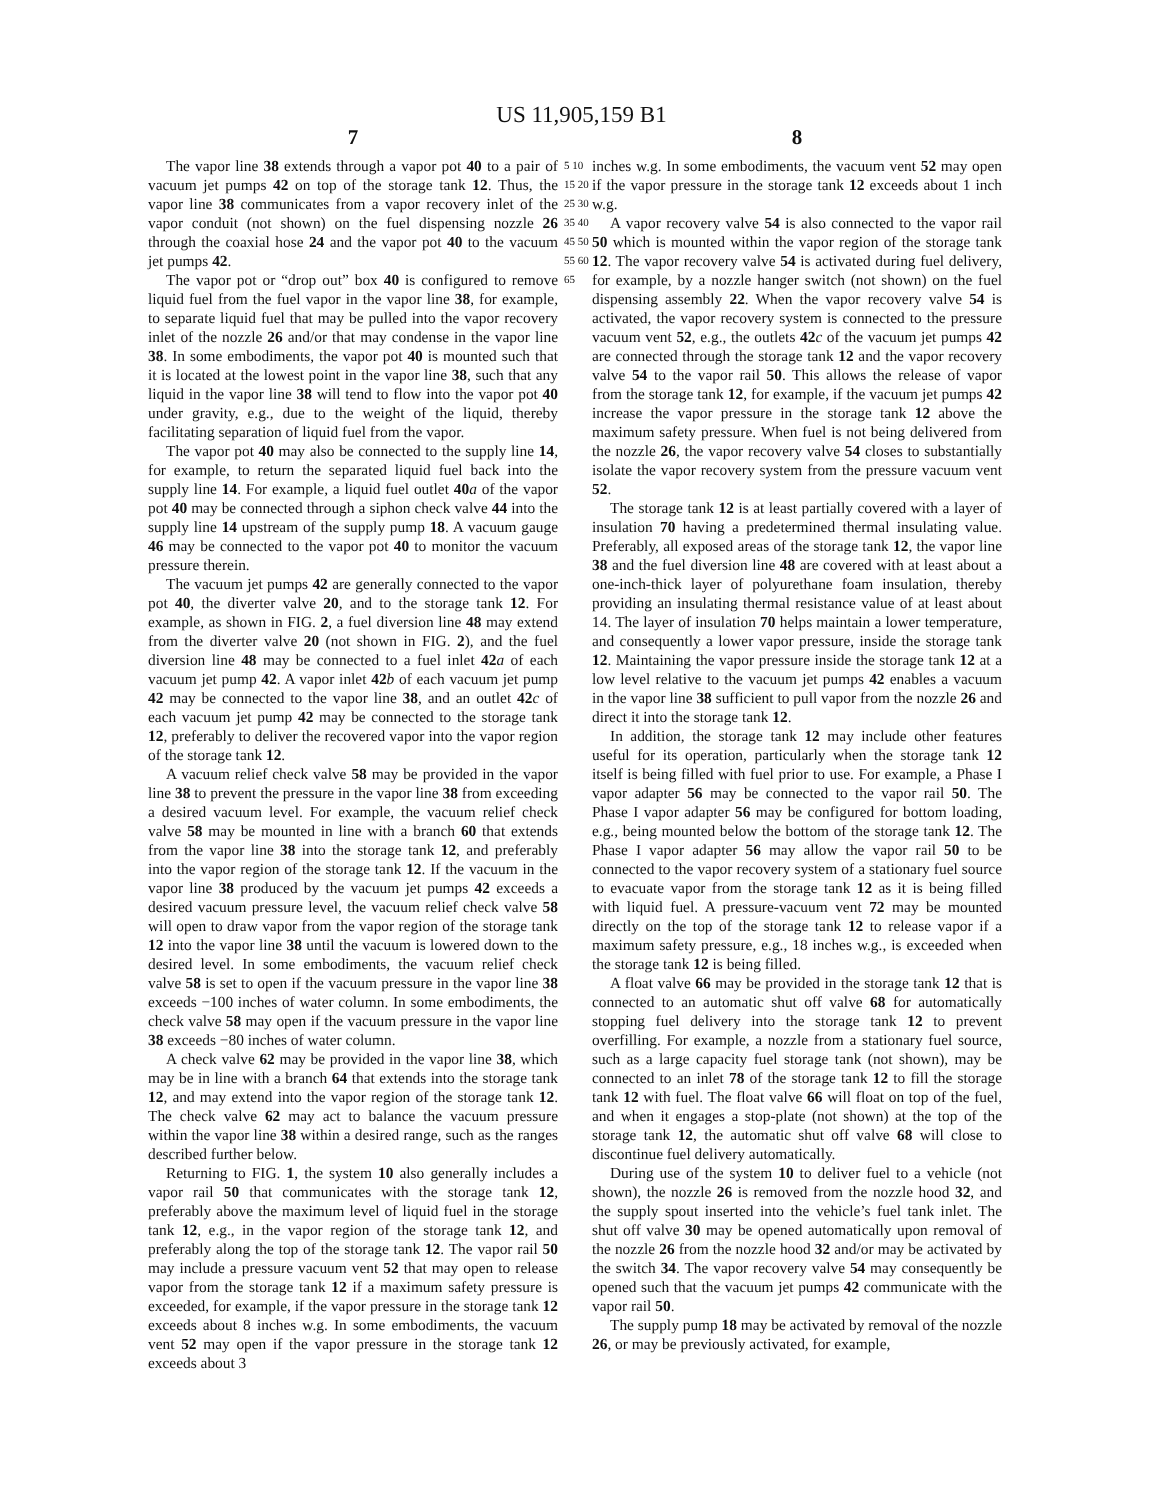US 11,905,159 B1
7
The vapor line 38 extends through a vapor pot 40 to a pair of vacuum jet pumps 42 on top of the storage tank 12. Thus, the vapor line 38 communicates from a vapor recovery inlet of the vapor conduit (not shown) on the fuel dispensing nozzle 26 through the coaxial hose 24 and the vapor pot 40 to the vacuum jet pumps 42.
The vapor pot or “drop out” box 40 is configured to remove liquid fuel from the fuel vapor in the vapor line 38, for example, to separate liquid fuel that may be pulled into the vapor recovery inlet of the nozzle 26 and/or that may condense in the vapor line 38. In some embodiments, the vapor pot 40 is mounted such that it is located at the lowest point in the vapor line 38, such that any liquid in the vapor line 38 will tend to flow into the vapor pot 40 under gravity, e.g., due to the weight of the liquid, thereby facilitating separation of liquid fuel from the vapor.
The vapor pot 40 may also be connected to the supply line 14, for example, to return the separated liquid fuel back into the supply line 14. For example, a liquid fuel outlet 40 a of the vapor pot 40 may be connected through a siphon check valve 44 into the supply line 14 upstream of the supply pump 18. A vacuum gauge 46 may be connected to the vapor pot 40 to monitor the vacuum pressure therein.
The vacuum jet pumps 42 are generally connected to the vapor pot 40, the diverter valve 20, and to the storage tank 12. For example, as shown in FIG. 2, a fuel diversion line 48 may extend from the diverter valve 20 (not shown in FIG. 2), and the fuel diversion line 48 may be connected to a fuel inlet 42 a of each vacuum jet pump 42. A vapor inlet 42 b of each vacuum jet pump 42 may be connected to the vapor line 38, and an outlet 42 c of each vacuum jet pump 42 may be connected to the storage tank 12, preferably to deliver the recovered vapor into the vapor region of the storage tank 12.
A vacuum relief check valve 58 may be provided in the vapor line 38 to prevent the pressure in the vapor line 38 from exceeding a desired vacuum level. For example, the vacuum relief check valve 58 may be mounted in line with a branch 60 that extends from the vapor line 38 into the storage tank 12, and preferably into the vapor region of the storage tank 12. If the vacuum in the vapor line 38 produced by the vacuum jet pumps 42 exceeds a desired vacuum pressure level, the vacuum relief check valve 58 will open to draw vapor from the vapor region of the storage tank 12 into the vapor line 38 until the vacuum is lowered down to the desired level. In some embodiments, the vacuum relief check valve 58 is set to open if the vacuum pressure in the vapor line 38 exceeds −100 inches of water column. In some embodiments, the check valve 58 may open if the vacuum pressure in the vapor line 38 exceeds −80 inches of water column.
A check valve 62 may be provided in the vapor line 38, which may be in line with a branch 64 that extends into the storage tank 12, and may extend into the vapor region of the storage tank 12. The check valve 62 may act to balance the vacuum pressure within the vapor line 38 within a desired range, such as the ranges described further below.
Returning to FIG. 1, the system 10 also generally includes a vapor rail 50 that communicates with the storage tank 12, preferably above the maximum level of liquid fuel in the storage tank 12, e.g., in the vapor region of the storage tank 12, and preferably along the top of the storage tank 12. The vapor rail 50 may include a pressure vacuum vent 52 that may open to release vapor from the storage tank 12 if a maximum safety pressure is exceeded, for example, if the vapor pressure in the storage tank 12 exceeds about 8 inches w.g. In some embodiments, the vacuum vent 52 may open if the vapor pressure in the storage tank 12 exceeds about 3
5 10 15 20 25 30 35 40 45 50 55 60 65
8
inches w.g. In some embodiments, the vacuum vent 52 may open if the vapor pressure in the storage tank 12 exceeds about 1 inch w.g.
A vapor recovery valve 54 is also connected to the vapor rail 50 which is mounted within the vapor region of the storage tank 12. The vapor recovery valve 54 is activated during fuel delivery, for example, by a nozzle hanger switch (not shown) on the fuel dispensing assembly 22. When the vapor recovery valve 54 is activated, the vapor recovery system is connected to the pressure vacuum vent 52, e.g., the outlets 42 c of the vacuum jet pumps 42 are connected through the storage tank 12 and the vapor recovery valve 54 to the vapor rail 50. This allows the release of vapor from the storage tank 12, for example, if the vacuum jet pumps 42 increase the vapor pressure in the storage tank 12 above the maximum safety pressure. When fuel is not being delivered from the nozzle 26, the vapor recovery valve 54 closes to substantially isolate the vapor recovery system from the pressure vacuum vent 52.
The storage tank 12 is at least partially covered with a layer of insulation 70 having a predetermined thermal insulating value. Preferably, all exposed areas of the storage tank 12, the vapor line 38 and the fuel diversion line 48 are covered with at least about a one-inch-thick layer of polyurethane foam insulation, thereby providing an insulating thermal resistance value of at least about 14. The layer of insulation 70 helps maintain a lower temperature, and consequently a lower vapor pressure, inside the storage tank 12. Maintaining the vapor pressure inside the storage tank 12 at a low level relative to the vacuum jet pumps 42 enables a vacuum in the vapor line 38 sufficient to pull vapor from the nozzle 26 and direct it into the storage tank 12.
In addition, the storage tank 12 may include other features useful for its operation, particularly when the storage tank 12 itself is being filled with fuel prior to use. For example, a Phase I vapor adapter 56 may be connected to the vapor rail 50. The Phase I vapor adapter 56 may be configured for bottom loading, e.g., being mounted below the bottom of the storage tank 12. The Phase I vapor adapter 56 may allow the vapor rail 50 to be connected to the vapor recovery system of a stationary fuel source to evacuate vapor from the storage tank 12 as it is being filled with liquid fuel. A pressure-vacuum vent 72 may be mounted directly on the top of the storage tank 12 to release vapor if a maximum safety pressure, e.g., 18 inches w.g., is exceeded when the storage tank 12 is being filled.
A float valve 66 may be provided in the storage tank 12 that is connected to an automatic shut off valve 68 for automatically stopping fuel delivery into the storage tank 12 to prevent overfilling. For example, a nozzle from a stationary fuel source, such as a large capacity fuel storage tank (not shown), may be connected to an inlet 78 of the storage tank 12 to fill the storage tank 12 with fuel. The float valve 66 will float on top of the fuel, and when it engages a stop-plate (not shown) at the top of the storage tank 12, the automatic shut off valve 68 will close to discontinue fuel delivery automatically.
During use of the system 10 to deliver fuel to a vehicle (not shown), the nozzle 26 is removed from the nozzle hood 32, and the supply spout inserted into the vehicle’s fuel tank inlet. The shut off valve 30 may be opened automatically upon removal of the nozzle 26 from the nozzle hood 32 and/or may be activated by the switch 34. The vapor recovery valve 54 may consequently be opened such that the vacuum jet pumps 42 communicate with the vapor rail 50.
The supply pump 18 may be activated by removal of the nozzle 26, or may be previously activated, for example,